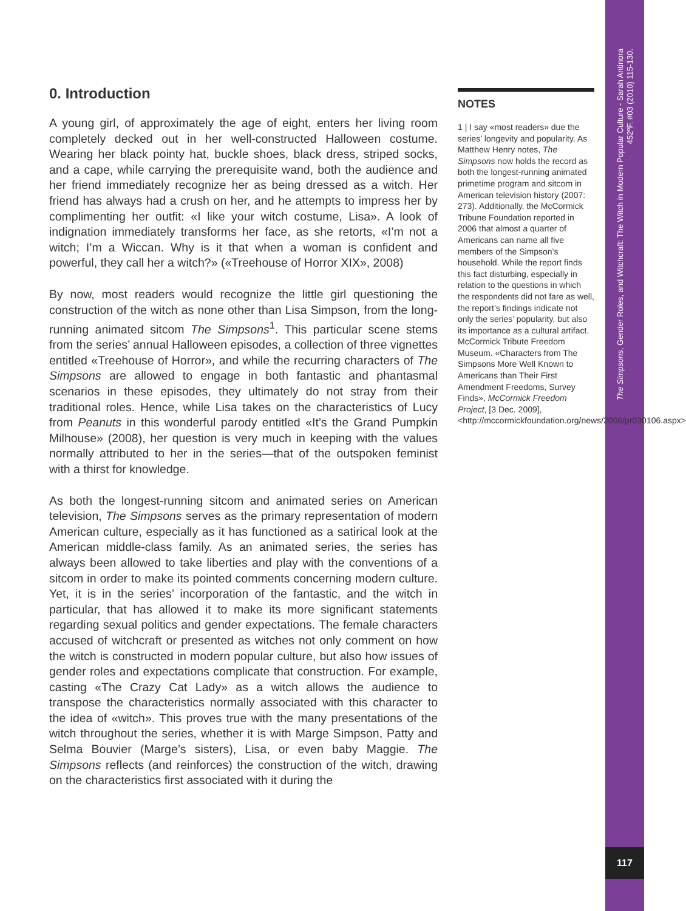0. Introduction
A young girl, of approximately the age of eight, enters her living room completely decked out in her well-constructed Halloween costume. Wearing her black pointy hat, buckle shoes, black dress, striped socks, and a cape, while carrying the prerequisite wand, both the audience and her friend immediately recognize her as being dressed as a witch. Her friend has always had a crush on her, and he attempts to impress her by complimenting her outfit: «I like your witch costume, Lisa». A look of indignation immediately transforms her face, as she retorts, «I’m not a witch; I’m a Wiccan. Why is it that when a woman is confident and powerful, they call her a witch?» («Treehouse of Horror XIX», 2008)
By now, most readers would recognize the little girl questioning the construction of the witch as none other than Lisa Simpson, from the long-running animated sitcom The Simpsons<sup>1</sup>. This particular scene stems from the series’ annual Halloween episodes, a collection of three vignettes entitled «Treehouse of Horror», and while the recurring characters of The Simpsons are allowed to engage in both fantastic and phantasmal scenarios in these episodes, they ultimately do not stray from their traditional roles. Hence, while Lisa takes on the characteristics of Lucy from Peanuts in this wonderful parody entitled «It’s the Grand Pumpkin Milhouse» (2008), her question is very much in keeping with the values normally attributed to her in the series—that of the outspoken feminist with a thirst for knowledge.
As both the longest-running sitcom and animated series on American television, The Simpsons serves as the primary representation of modern American culture, especially as it has functioned as a satirical look at the American middle-class family. As an animated series, the series has always been allowed to take liberties and play with the conventions of a sitcom in order to make its pointed comments concerning modern culture. Yet, it is in the series’ incorporation of the fantastic, and the witch in particular, that has allowed it to make its more significant statements regarding sexual politics and gender expectations. The female characters accused of witchcraft or presented as witches not only comment on how the witch is constructed in modern popular culture, but also how issues of gender roles and expectations complicate that construction. For example, casting «The Crazy Cat Lady» as a witch allows the audience to transpose the characteristics normally associated with this character to the idea of «witch». This proves true with the many presentations of the witch throughout the series, whether it is with Marge Simpson, Patty and Selma Bouvier (Marge’s sisters), Lisa, or even baby Maggie. The Simpsons reflects (and reinforces) the construction of the witch, drawing on the characteristics first associated with it during the
NOTES
1 | I say «most readers» due the series’ longevity and popularity. As Matthew Henry notes, The Simpsons now holds the record as both the longest-running animated primetime program and sitcom in American television history (2007: 273). Additionally, the McCormick Tribune Foundation reported in 2006 that almost a quarter of Americans can name all five members of the Simpson’s household. While the report finds this fact disturbing, especially in relation to the questions in which the respondents did not fare as well, the report’s findings indicate not only the series’ popularity, but also its importance as a cultural artifact. McCormick Tribute Freedom Museum. «Characters from The Simpsons More Well Known to Americans than Their First Amendment Freedoms, Survey Finds», McCormick Freedom Project, [3 Dec. 2009], <http://mccormickfoundation.org/news/2006/pr030106.aspx>
The Simpsons, Gender Roles, and Witchcraft: The Witch in Modern Popular Culture - Sarah Antinora
452ºF. #03 (2010) 115-130.
117